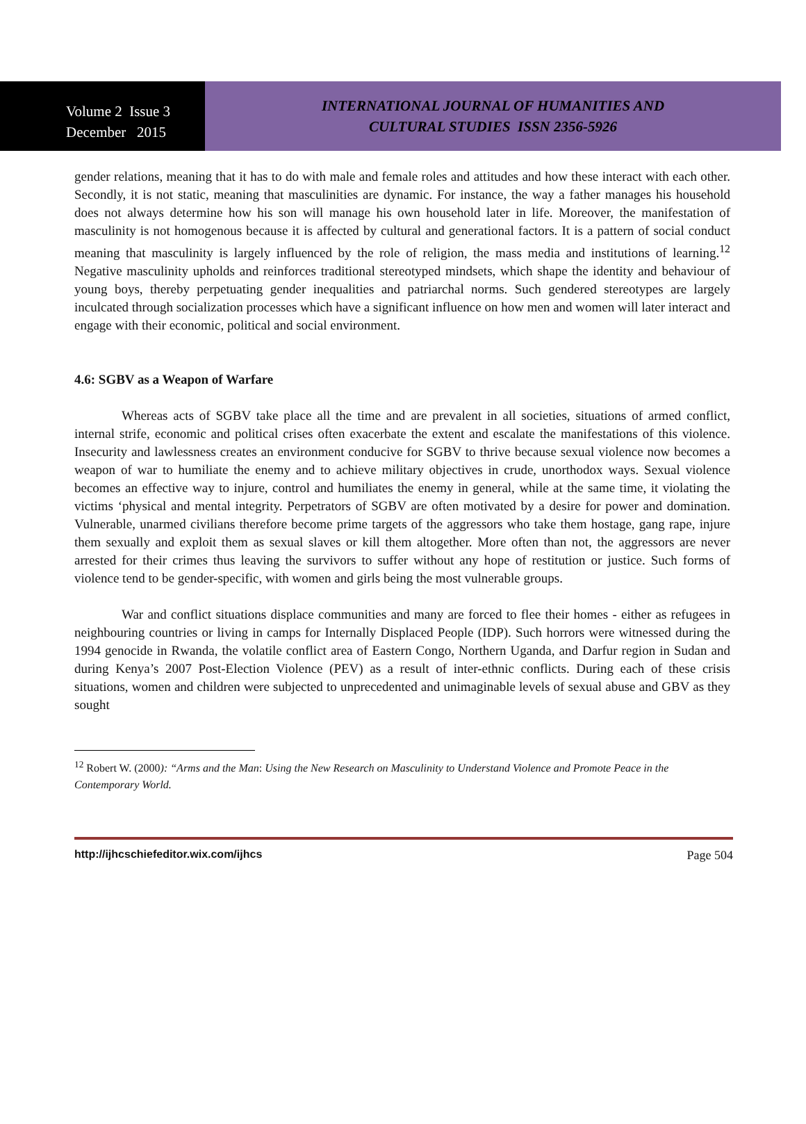Volume 2 Issue 3
December 2015
INTERNATIONAL JOURNAL OF HUMANITIES AND
CULTURAL STUDIES ISSN 2356-5926
gender relations, meaning that it has to do with male and female roles and attitudes and how these interact with each other. Secondly, it is not static, meaning that masculinities are dynamic. For instance, the way a father manages his household does not always determine how his son will manage his own household later in life. Moreover, the manifestation of masculinity is not homogenous because it is affected by cultural and generational factors. It is a pattern of social conduct meaning that masculinity is largely influenced by the role of religion, the mass media and institutions of learning.<sup>12</sup> Negative masculinity upholds and reinforces traditional stereotyped mindsets, which shape the identity and behaviour of young boys, thereby perpetuating gender inequalities and patriarchal norms. Such gendered stereotypes are largely inculcated through socialization processes which have a significant influence on how men and women will later interact and engage with their economic, political and social environment.
4.6: SGBV as a Weapon of Warfare
Whereas acts of SGBV take place all the time and are prevalent in all societies, situations of armed conflict, internal strife, economic and political crises often exacerbate the extent and escalate the manifestations of this violence. Insecurity and lawlessness creates an environment conducive for SGBV to thrive because sexual violence now becomes a weapon of war to humiliate the enemy and to achieve military objectives in crude, unorthodox ways. Sexual violence becomes an effective way to injure, control and humiliates the enemy in general, while at the same time, it violating the victims ‘physical and mental integrity. Perpetrators of SGBV are often motivated by a desire for power and domination. Vulnerable, unarmed civilians therefore become prime targets of the aggressors who take them hostage, gang rape, injure them sexually and exploit them as sexual slaves or kill them altogether. More often than not, the aggressors are never arrested for their crimes thus leaving the survivors to suffer without any hope of restitution or justice. Such forms of violence tend to be gender-specific, with women and girls being the most vulnerable groups.
War and conflict situations displace communities and many are forced to flee their homes - either as refugees in neighbouring countries or living in camps for Internally Displaced People (IDP). Such horrors were witnessed during the 1994 genocide in Rwanda, the volatile conflict area of Eastern Congo, Northern Uganda, and Darfur region in Sudan and during Kenya’s 2007 Post-Election Violence (PEV) as a result of inter-ethnic conflicts. During each of these crisis situations, women and children were subjected to unprecedented and unimaginable levels of sexual abuse and GBV as they sought
<sup>12</sup> Robert W. (2000): “Arms and the Man: Using the New Research on Masculinity to Understand Violence and Promote Peace in the Contemporary World.
http://ijhcschiefeditor.wix.com/ijhcs Page 504